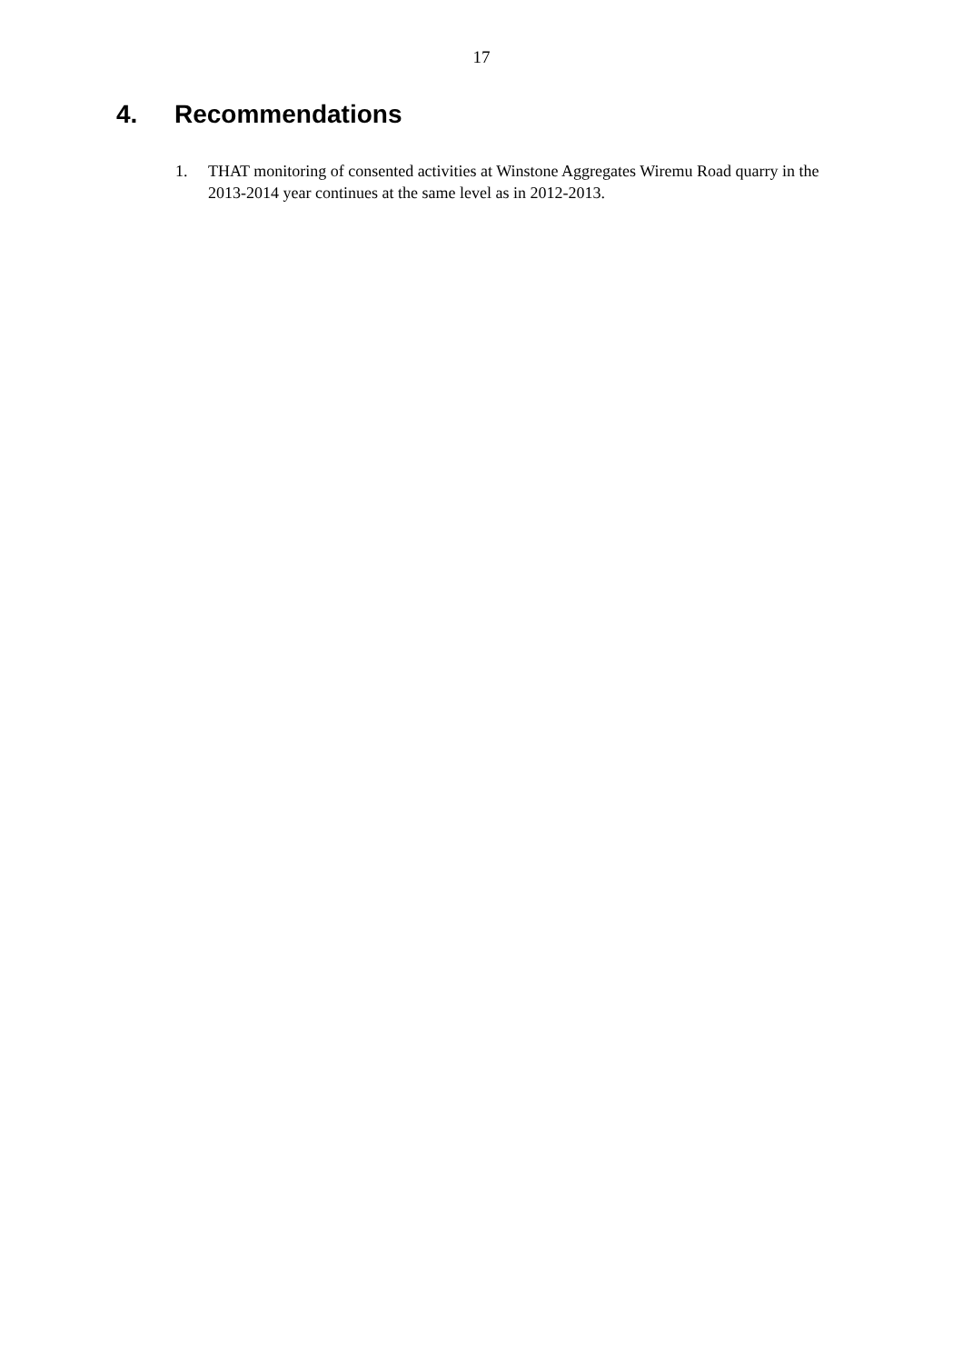17
4. Recommendations
1. THAT monitoring of consented activities at Winstone Aggregates Wiremu Road quarry in the 2013-2014 year continues at the same level as in 2012-2013.